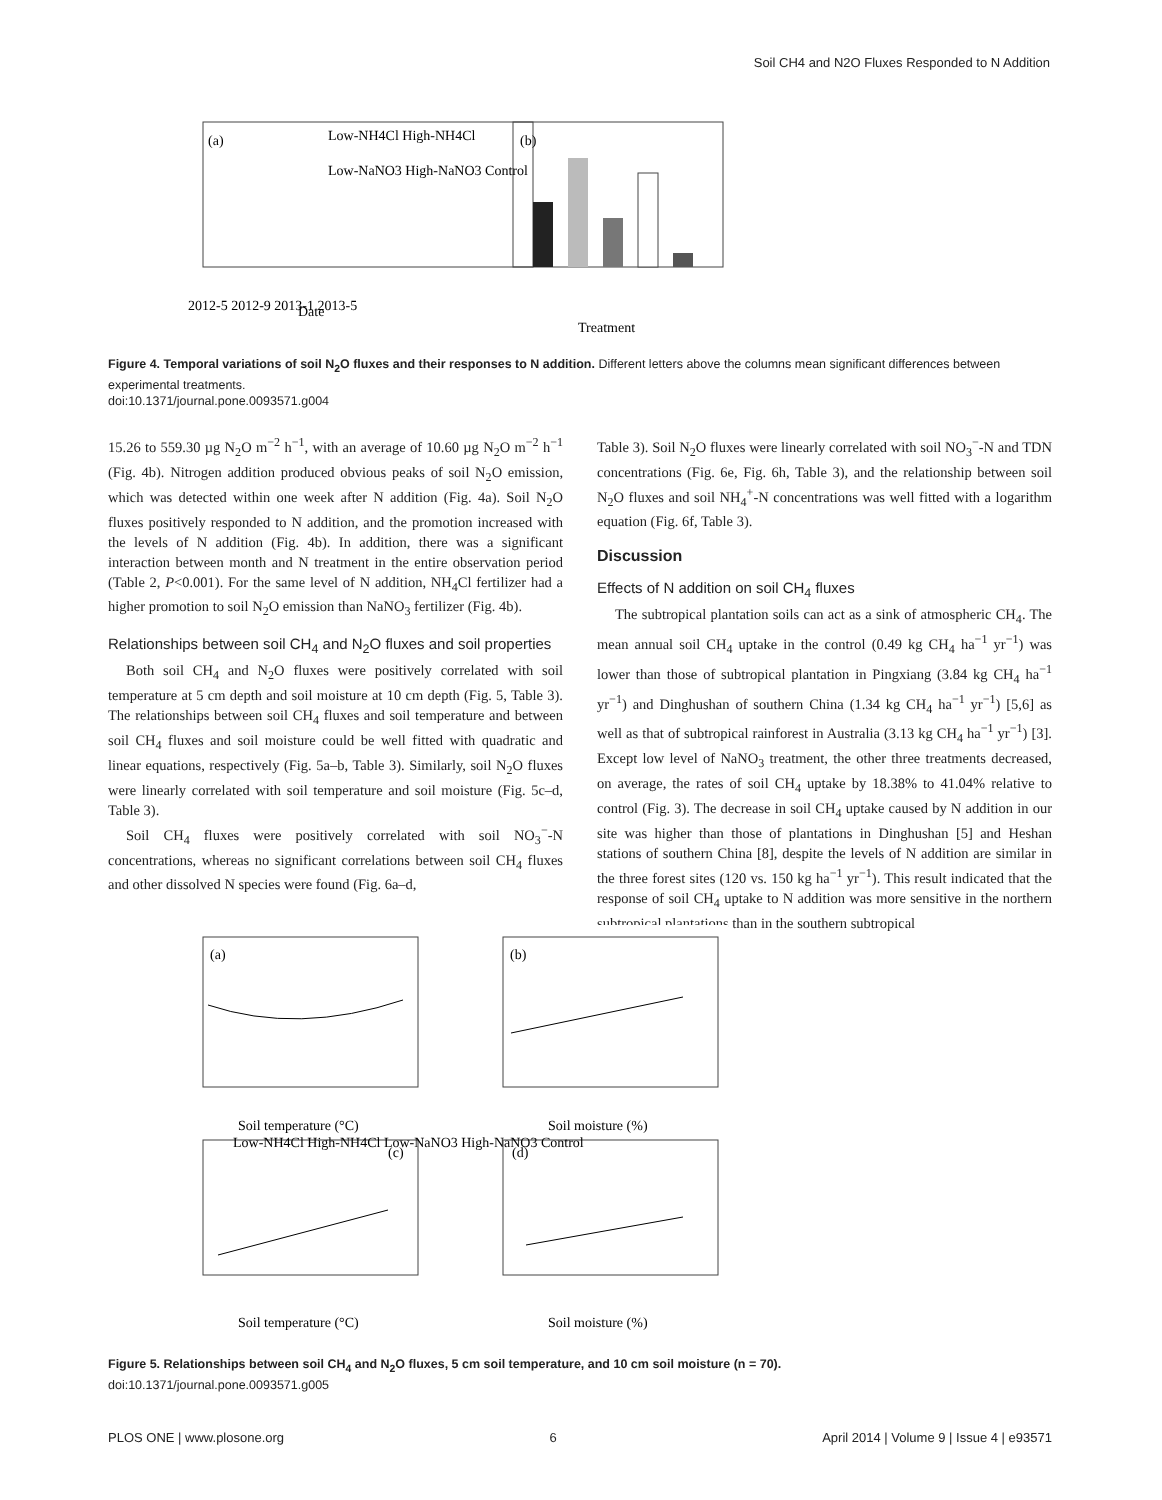Soil CH4 and N2O Fluxes Responded to N Addition
(a)
(b)
Low-NH4Cl High-NH4Cl
Low-NaNO3 High-NaNO3 Control
2012-5 2012-9 2013-1 2013-5
Date
Treatment
Figure 4. Temporal variations of soil N<sub>2</sub>O fluxes and their responses to N addition. Different letters above the columns mean significant differences between experimental treatments.
doi:10.1371/journal.pone.0093571.g004
15.26 to 559.30 µg N<sub>2</sub>O m<sup>−2</sup> h<sup>−1</sup>, with an average of 10.60 µg N<sub>2</sub>O m<sup>−2</sup> h<sup>−1</sup> (Fig. 4b). Nitrogen addition produced obvious peaks of soil N<sub>2</sub>O emission, which was detected within one week after N addition (Fig. 4a). Soil N<sub>2</sub>O fluxes positively responded to N addition, and the promotion increased with the levels of N addition (Fig. 4b). In addition, there was a significant interaction between month and N treatment in the entire observation period (Table 2, P<0.001). For the same level of N addition, NH<sub>4</sub>Cl fertilizer had a higher promotion to soil N<sub>2</sub>O emission than NaNO<sub>3</sub> fertilizer (Fig. 4b).
Relationships between soil CH<sub>4</sub> and N<sub>2</sub>O fluxes and soil properties
Both soil CH<sub>4</sub> and N<sub>2</sub>O fluxes were positively correlated with soil temperature at 5 cm depth and soil moisture at 10 cm depth (Fig. 5, Table 3). The relationships between soil CH<sub>4</sub> fluxes and soil temperature and between soil CH<sub>4</sub> fluxes and soil moisture could be well fitted with quadratic and linear equations, respectively (Fig. 5a–b, Table 3). Similarly, soil N<sub>2</sub>O fluxes were linearly correlated with soil temperature and soil moisture (Fig. 5c–d, Table 3).
Soil CH<sub>4</sub> fluxes were positively correlated with soil NO<sub>3</sub><sup>−</sup>-N concentrations, whereas no significant correlations between soil CH<sub>4</sub> fluxes and other dissolved N species were found (Fig. 6a–d,
Table 3). Soil N<sub>2</sub>O fluxes were linearly correlated with soil NO<sub>3</sub><sup>−</sup>-N and TDN concentrations (Fig. 6e, Fig. 6h, Table 3), and the relationship between soil N<sub>2</sub>O fluxes and soil NH<sub>4</sub><sup>+</sup>-N concentrations was well fitted with a logarithm equation (Fig. 6f, Table 3).
Discussion
Effects of N addition on soil CH<sub>4</sub> fluxes
The subtropical plantation soils can act as a sink of atmospheric CH<sub>4</sub>. The mean annual soil CH<sub>4</sub> uptake in the control (0.49 kg CH<sub>4</sub> ha<sup>−1</sup> yr<sup>−1</sup>) was lower than those of subtropical plantation in Pingxiang (3.84 kg CH<sub>4</sub> ha<sup>−1</sup> yr<sup>−1</sup>) and Dinghushan of southern China (1.34 kg CH<sub>4</sub> ha<sup>−1</sup> yr<sup>−1</sup>) [5,6] as well as that of subtropical rainforest in Australia (3.13 kg CH<sub>4</sub> ha<sup>−1</sup> yr<sup>−1</sup>) [3]. Except low level of NaNO<sub>3</sub> treatment, the other three treatments decreased, on average, the rates of soil CH<sub>4</sub> uptake by 18.38% to 41.04% relative to control (Fig. 3). The decrease in soil CH<sub>4</sub> uptake caused by N addition in our site was higher than those of plantations in Dinghushan [5] and Heshan stations of southern China [8], despite the levels of N addition are similar in the three forest sites (120 vs. 150 kg ha<sup>−1</sup> yr<sup>−1</sup>). This result indicated that the response of soil CH<sub>4</sub> uptake to N addition was more sensitive in the northern subtropical plantations than in the southern subtropical
(a)
(b)
(c)
(d)
Soil temperature (°C)
Soil moisture (%)
Low-NH4Cl High-NH4Cl Low-NaNO3 High-NaNO3 Control
Soil temperature (°C)
Soil moisture (%)
Figure 5. Relationships between soil CH<sub>4</sub> and N<sub>2</sub>O fluxes, 5 cm soil temperature, and 10 cm soil moisture (n = 70).
doi:10.1371/journal.pone.0093571.g005
PLOS ONE | www.plosone.org 6 April 2014 | Volume 9 | Issue 4 | e93571